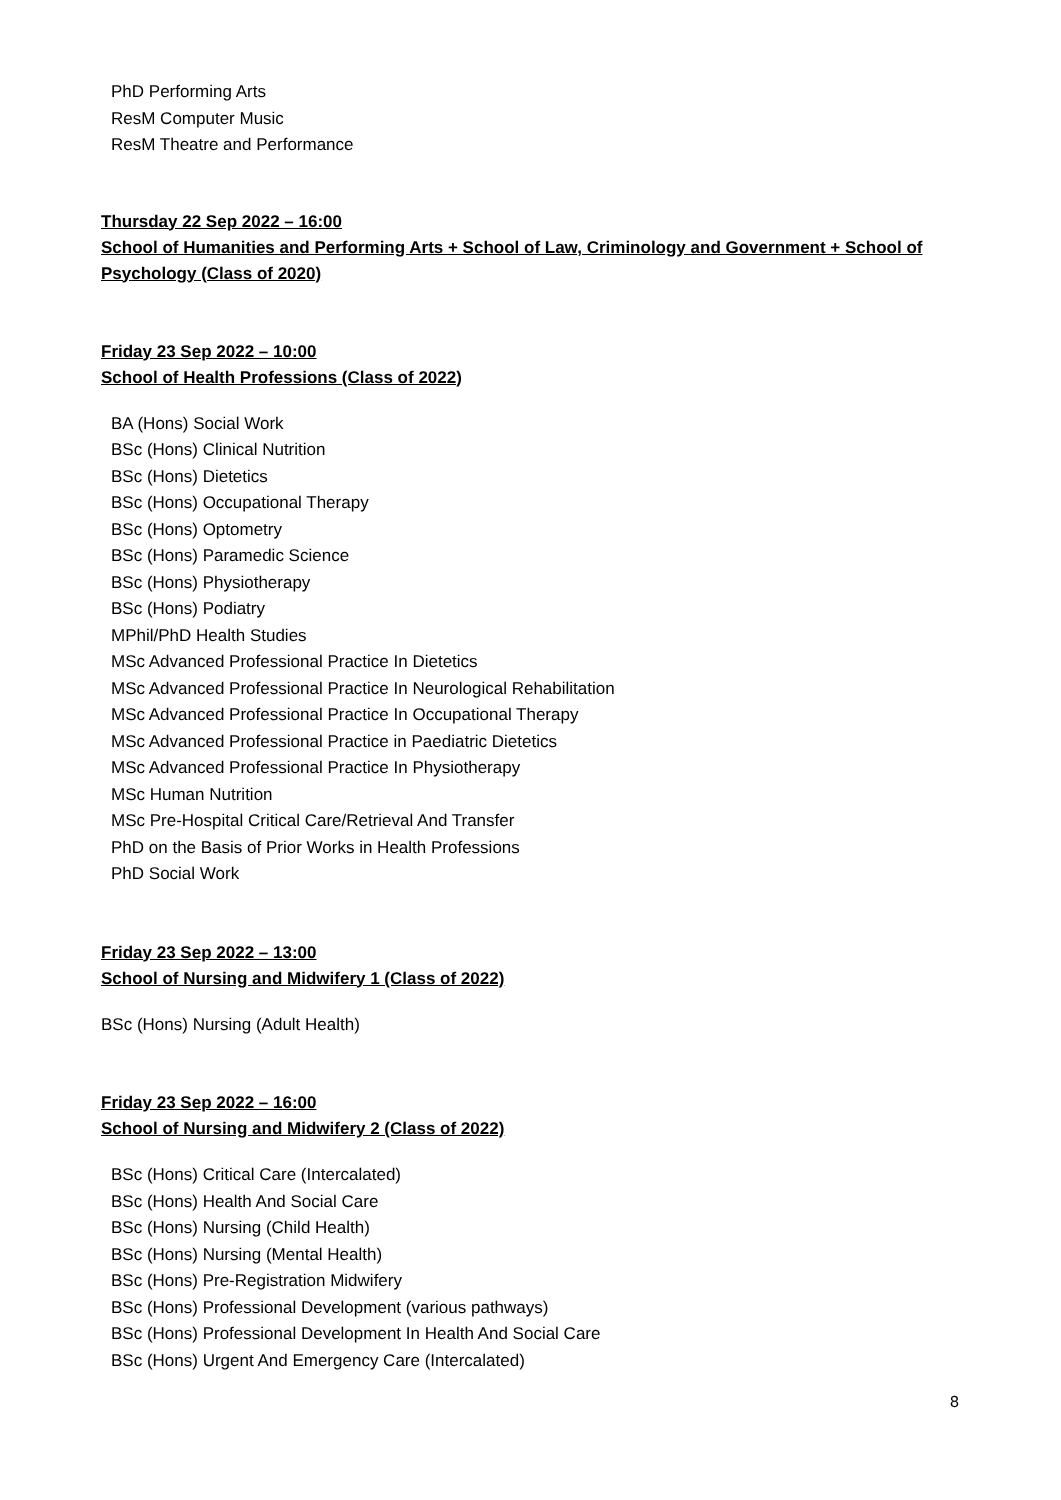PhD Performing Arts
ResM Computer Music
ResM Theatre and Performance
Thursday 22 Sep 2022 – 16:00
School of Humanities and Performing Arts + School of Law, Criminology and Government + School of Psychology (Class of 2020)
Friday 23 Sep 2022 – 10:00
School of Health Professions (Class of 2022)
BA (Hons) Social Work
BSc (Hons) Clinical Nutrition
BSc (Hons) Dietetics
BSc (Hons) Occupational Therapy
BSc (Hons) Optometry
BSc (Hons) Paramedic Science
BSc (Hons) Physiotherapy
BSc (Hons) Podiatry
MPhil/PhD Health Studies
MSc Advanced Professional Practice In Dietetics
MSc Advanced Professional Practice In Neurological Rehabilitation
MSc Advanced Professional Practice In Occupational Therapy
MSc Advanced Professional Practice in Paediatric Dietetics
MSc Advanced Professional Practice In Physiotherapy
MSc Human Nutrition
MSc Pre-Hospital Critical Care/Retrieval And Transfer
PhD on the Basis of Prior Works in Health Professions
PhD Social Work
Friday 23 Sep 2022 – 13:00
School of Nursing and Midwifery 1 (Class of 2022)
BSc (Hons) Nursing (Adult Health)
Friday 23 Sep 2022 – 16:00
School of Nursing and Midwifery 2 (Class of 2022)
BSc (Hons) Critical Care (Intercalated)
BSc (Hons) Health And Social Care
BSc (Hons) Nursing (Child Health)
BSc (Hons) Nursing (Mental Health)
BSc (Hons) Pre-Registration Midwifery
BSc (Hons) Professional Development (various pathways)
BSc (Hons) Professional Development In Health And Social Care
BSc (Hons) Urgent And Emergency Care (Intercalated)
8